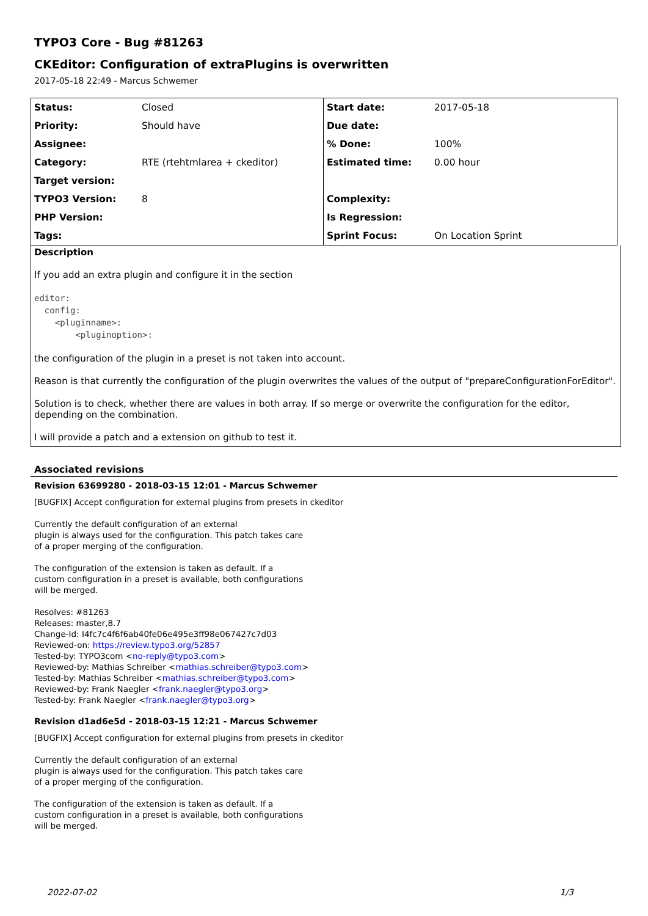TYPO3 Core - Bug #81263
CKEditor: Configuration of extraPlugins is overwritten
2017-05-18 22:49 - Marcus Schwemer
| Status: | Closed | Start date: | 2017-05-18 |
| Priority: | Should have | Due date: | |
| Assignee: | | % Done: | 100% |
| Category: | RTE (rtehtmlarea + ckeditor) | Estimated time: | 0.00 hour |
| Target version: | | | |
| TYPO3 Version: | 8 | Complexity: | |
| PHP Version: | | Is Regression: | |
| Tags: | | Sprint Focus: | On Location Sprint |
Description
If you add an extra plugin and configure it in the section
editor:
  config:
    <pluginname>:
        <pluginoption>:
the configuration of the plugin in a preset is not taken into account.
Reason is that currently the configuration of the plugin overwrites the values of the output of "prepareConfigurationForEditor".
Solution is to check, whether there are values in both array. If so merge or overwrite the configuration for the editor, depending on the combination.
I will provide a patch and a extension on github to test it.
Associated revisions
Revision 63699280 - 2018-03-15 12:01 - Marcus Schwemer
[BUGFIX] Accept configuration for external plugins from presets in ckeditor
Currently the default configuration of an external
plugin is always used for the configuration. This patch takes care
of a proper merging of the configuration.
The configuration of the extension is taken as default. If a
custom configuration in a preset is available, both configurations
will be merged.
Resolves: #81263
Releases: master,8.7
Change-Id: I4fc7c4f6f6ab40fe06e495e3ff98e067427c7d03
Reviewed-on: https://review.typo3.org/52857
Tested-by: TYPO3com <no-reply@typo3.com>
Reviewed-by: Mathias Schreiber <mathias.schreiber@typo3.com>
Tested-by: Mathias Schreiber <mathias.schreiber@typo3.com>
Reviewed-by: Frank Naegler <frank.naegler@typo3.org>
Tested-by: Frank Naegler <frank.naegler@typo3.org>
Revision d1ad6e5d - 2018-03-15 12:21 - Marcus Schwemer
[BUGFIX] Accept configuration for external plugins from presets in ckeditor
Currently the default configuration of an external
plugin is always used for the configuration. This patch takes care
of a proper merging of the configuration.
The configuration of the extension is taken as default. If a
custom configuration in a preset is available, both configurations
will be merged.
2022-07-02 1/3